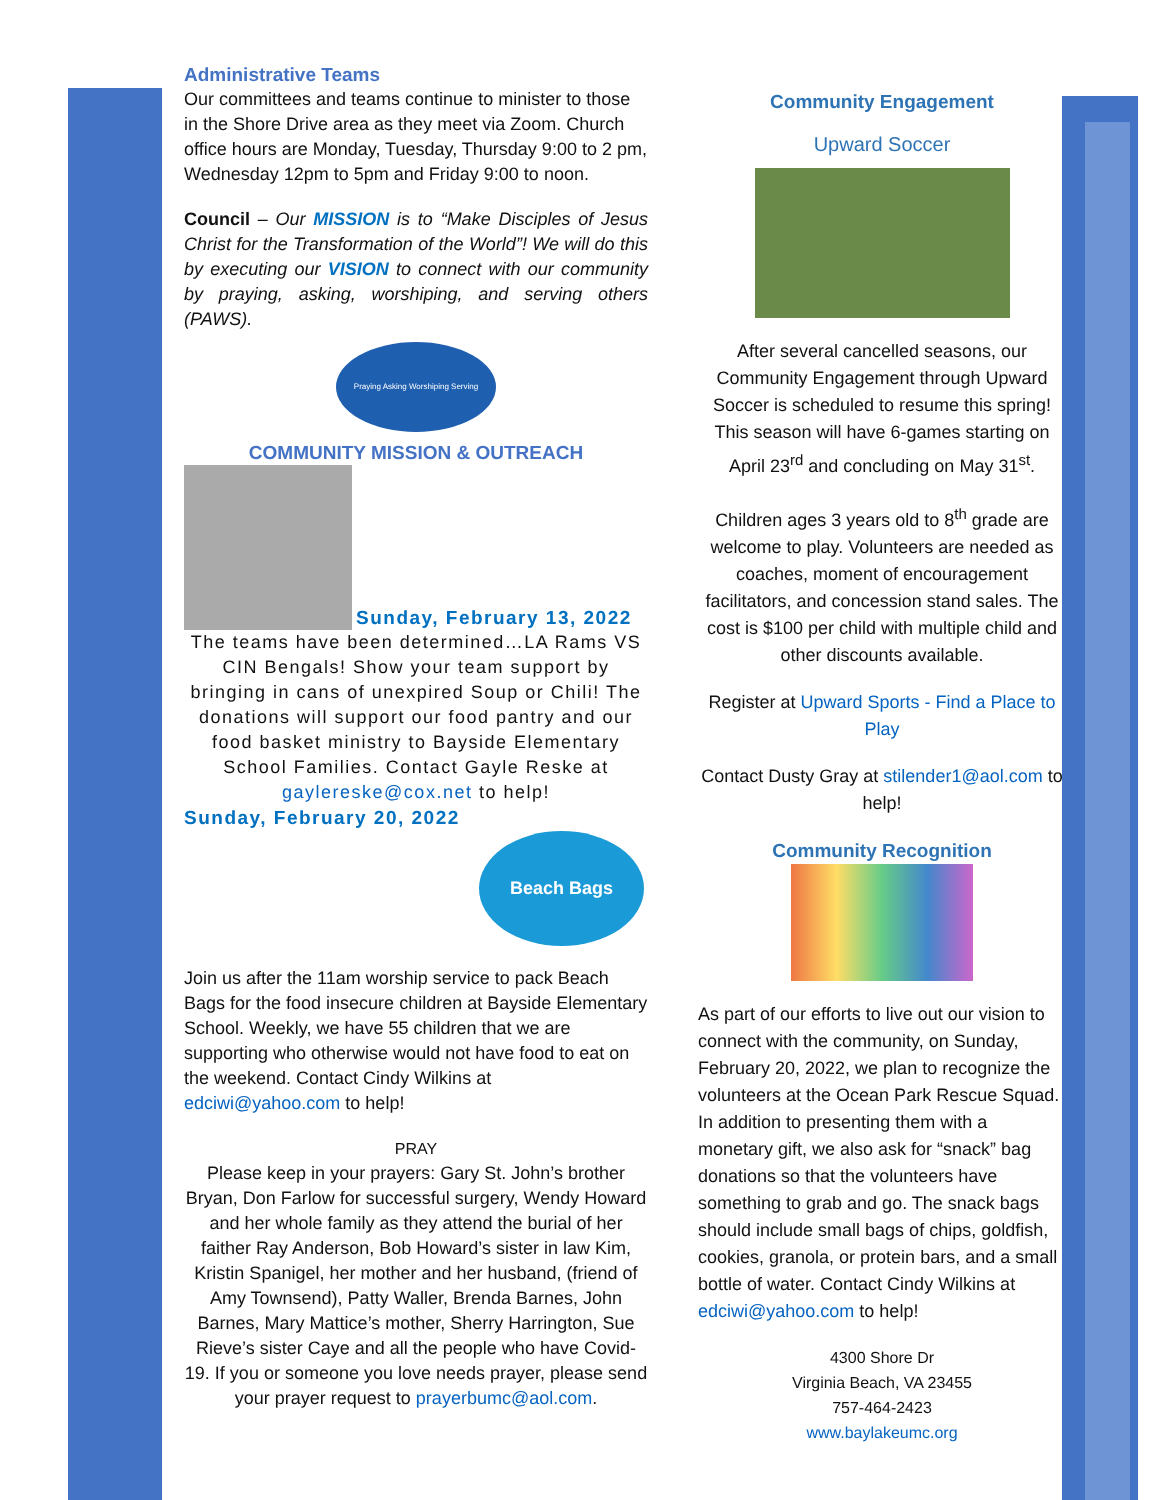Administrative Teams
Our committees and teams continue to minister to those in the Shore Drive area as they meet via Zoom. Church office hours are Monday, Tuesday, Thursday 9:00 to 2 pm, Wednesday 12pm to 5pm and Friday 9:00 to noon.
Council – Our MISSION is to “Make Disciples of Jesus Christ for the Transformation of the World”! We will do this by executing our VISION to connect with our community by praying, asking, worshiping, and serving others (PAWS).
Praying Asking Worshiping Serving
COMMUNITY MISSION & OUTREACH
Sunday, February 13, 2022
The teams have been determined…LA Rams VS CIN Bengals! Show your team support by bringing in cans of unexpired Soup or Chili! The donations will support our food pantry and our food basket ministry to Bayside Elementary School Families. Contact Gayle Reske at gaylereske@cox.net to help!
Sunday, February 20, 2022
Beach Bags
Join us after the 11am worship service to pack Beach Bags for the food insecure children at Bayside Elementary School. Weekly, we have 55 children that we are supporting who otherwise would not have food to eat on the weekend. Contact Cindy Wilkins at edciwi@yahoo.com to help!
PRAY
Please keep in your prayers: Gary St. John’s brother Bryan, Don Farlow for successful surgery, Wendy Howard and her whole family as they attend the burial of her faither Ray Anderson, Bob Howard’s sister in law Kim, Kristin Spanigel, her mother and her husband, (friend of Amy Townsend), Patty Waller, Brenda Barnes, John Barnes, Mary Mattice’s mother, Sherry Harrington, Sue Rieve’s sister Caye and all the people who have Covid-19. If you or someone you love needs prayer, please send your prayer request to prayerbumc@aol.com.
Community Engagement
Upward Soccer
After several cancelled seasons, our Community Engagement through Upward Soccer is scheduled to resume this spring! This season will have 6-games starting on April 23<sup>rd</sup> and concluding on May 31<sup>st</sup>.
Children ages 3 years old to 8<sup>th</sup> grade are welcome to play. Volunteers are needed as coaches, moment of encouragement facilitators, and concession stand sales. The cost is $100 per child with multiple child and other discounts available.
Register at Upward Sports - Find a Place to Play
Contact Dusty Gray at stilender1@aol.com to help!
Community Recognition
As part of our efforts to live out our vision to connect with the community, on Sunday, February 20, 2022, we plan to recognize the volunteers at the Ocean Park Rescue Squad. In addition to presenting them with a monetary gift, we also ask for “snack” bag donations so that the volunteers have something to grab and go. The snack bags should include small bags of chips, goldfish, cookies, granola, or protein bars, and a small bottle of water. Contact Cindy Wilkins at edciwi@yahoo.com to help!
4300 Shore Dr
Virginia Beach, VA 23455
757-464-2423
www.baylakeumc.org